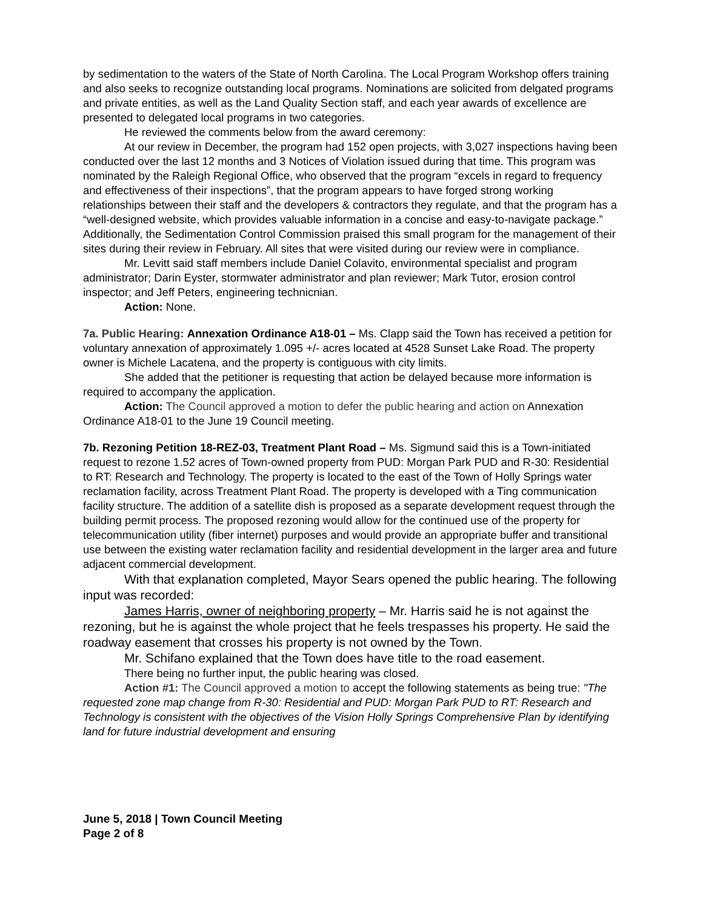by sedimentation to the waters of the State of North Carolina. The Local Program Workshop offers training and also seeks to recognize outstanding local programs. Nominations are solicited from delgated programs and private entities, as well as the Land Quality Section staff, and each year awards of excellence are presented to delegated local programs in two categories.
He reviewed the comments below from the award ceremony:
At our review in December, the program had 152 open projects, with 3,027 inspections having been conducted over the last 12 months and 3 Notices of Violation issued during that time. This program was nominated by the Raleigh Regional Office, who observed that the program “excels in regard to frequency and effectiveness of their inspections”, that the program appears to have forged strong working relationships between their staff and the developers & contractors they regulate, and that the program has a “well-designed website, which provides valuable information in a concise and easy-to-navigate package.” Additionally, the Sedimentation Control Commission praised this small program for the management of their sites during their review in February. All sites that were visited during our review were in compliance.
Mr. Levitt said staff members include Daniel Colavito, environmental specialist and program administrator; Darin Eyster, stormwater administrator and plan reviewer; Mark Tutor, erosion control inspector; and Jeff Peters, engineering technicnian.
Action: None.
7a. Public Hearing: Annexation Ordinance A18-01 – Ms. Clapp said the Town has received a petition for voluntary annexation of approximately 1.095 +/- acres located at 4528 Sunset Lake Road. The property owner is Michele Lacatena, and the property is contiguous with city limits.
She added that the petitioner is requesting that action be delayed because more information is required to accompany the application.
Action: The Council approved a motion to defer the public hearing and action on Annexation Ordinance A18-01 to the June 19 Council meeting.
7b. Rezoning Petition 18-REZ-03, Treatment Plant Road – Ms. Sigmund said this is a Town-initiated request to rezone 1.52 acres of Town-owned property from PUD: Morgan Park PUD and R-30: Residential to RT: Research and Technology. The property is located to the east of the Town of Holly Springs water reclamation facility, across Treatment Plant Road. The property is developed with a Ting communication facility structure. The addition of a satellite dish is proposed as a separate development request through the building permit process. The proposed rezoning would allow for the continued use of the property for telecommunication utility (fiber internet) purposes and would provide an appropriate buffer and transitional use between the existing water reclamation facility and residential development in the larger area and future adjacent commercial development.
With that explanation completed, Mayor Sears opened the public hearing. The following input was recorded:
James Harris, owner of neighboring property – Mr. Harris said he is not against the rezoning, but he is against the whole project that he feels trespasses his property. He said the roadway easement that crosses his property is not owned by the Town.
Mr. Schifano explained that the Town does have title to the road easement.
There being no further input, the public hearing was closed.
Action #1: The Council approved a motion to accept the following statements as being true: "The requested zone map change from R-30: Residential and PUD: Morgan Park PUD to RT: Research and Technology is consistent with the objectives of the Vision Holly Springs Comprehensive Plan by identifying land for future industrial development and ensuring
June 5, 2018 | Town Council Meeting
Page 2 of 8